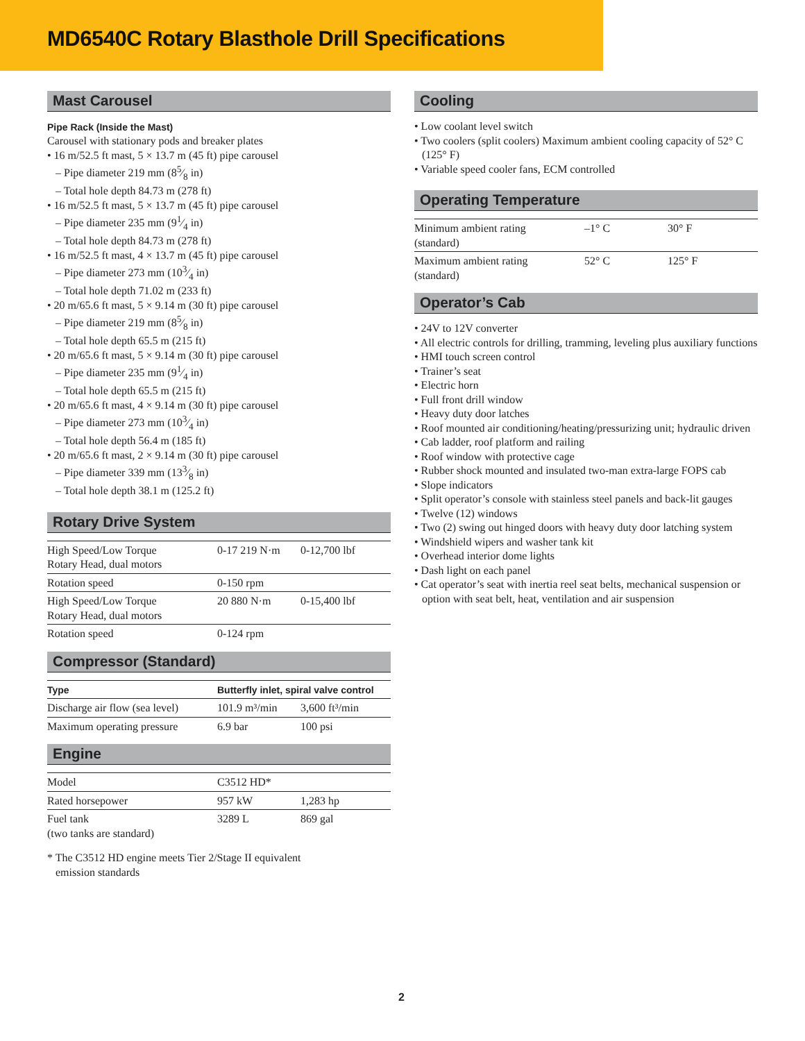MD6540C Rotary Blasthole Drill Specifications
Mast Carousel
Pipe Rack (Inside the Mast)
Carousel with stationary pods and breaker plates
• 16 m/52.5 ft mast, 5 × 13.7 m (45 ft) pipe carousel
– Pipe diameter 219 mm (85⁄8 in)
– Total hole depth 84.73 m (278 ft)
• 16 m/52.5 ft mast, 5 × 13.7 m (45 ft) pipe carousel
– Pipe diameter 235 mm (91⁄4 in)
– Total hole depth 84.73 m (278 ft)
• 16 m/52.5 ft mast, 4 × 13.7 m (45 ft) pipe carousel
– Pipe diameter 273 mm (103⁄4 in)
– Total hole depth 71.02 m (233 ft)
• 20 m/65.6 ft mast, 5 × 9.14 m (30 ft) pipe carousel
– Pipe diameter 219 mm (85⁄8 in)
– Total hole depth 65.5 m (215 ft)
• 20 m/65.6 ft mast, 5 × 9.14 m (30 ft) pipe carousel
– Pipe diameter 235 mm (91⁄4 in)
– Total hole depth 65.5 m (215 ft)
• 20 m/65.6 ft mast, 4 × 9.14 m (30 ft) pipe carousel
– Pipe diameter 273 mm (103⁄4 in)
– Total hole depth 56.4 m (185 ft)
• 20 m/65.6 ft mast, 2 × 9.14 m (30 ft) pipe carousel
– Pipe diameter 339 mm (133⁄8 in)
– Total hole depth 38.1 m (125.2 ft)
Rotary Drive System
| High Speed/Low Torque Rotary Head, dual motors | 0-17 219 N·m | 0-12,700 lbf |
| Rotation speed | 0-150 rpm | |
| High Speed/Low Torque Rotary Head, dual motors | 20 880 N·m | 0-15,400 lbf |
| Rotation speed | 0-124 rpm | |
Compressor (Standard)
| Type | Butterfly inlet, spiral valve control | |
| --- | --- | --- |
| Discharge air flow (sea level) | 101.9 m³/min | 3,600 ft³/min |
| Maximum operating pressure | 6.9 bar | 100 psi |
Engine
| Model | C3512 HD* | |
| Rated horsepower | 957 kW | 1,283 hp |
| Fuel tank (two tanks are standard) | 3289 L | 869 gal |
* The C3512 HD engine meets Tier 2/Stage II equivalent
emission standards
Cooling
• Low coolant level switch
• Two coolers (split coolers) Maximum ambient cooling capacity of 52° C (125° F)
• Variable speed cooler fans, ECM controlled
Operating Temperature
| Minimum ambient rating (standard) | –1° C | 30° F |
| Maximum ambient rating (standard) | 52° C | 125° F |
Operator’s Cab
• 24V to 12V converter
• All electric controls for drilling, tramming, leveling plus auxiliary functions
• HMI touch screen control
• Trainer’s seat
• Electric horn
• Full front drill window
• Heavy duty door latches
• Roof mounted air conditioning/heating/pressurizing unit; hydraulic driven
• Cab ladder, roof platform and railing
• Roof window with protective cage
• Rubber shock mounted and insulated two-man extra-large FOPS cab
• Slope indicators
• Split operator’s console with stainless steel panels and back-lit gauges
• Twelve (12) windows
• Two (2) swing out hinged doors with heavy duty door latching system
• Windshield wipers and washer tank kit
• Overhead interior dome lights
• Dash light on each panel
• Cat operator’s seat with inertia reel seat belts, mechanical suspension or option with seat belt, heat, ventilation and air suspension
2